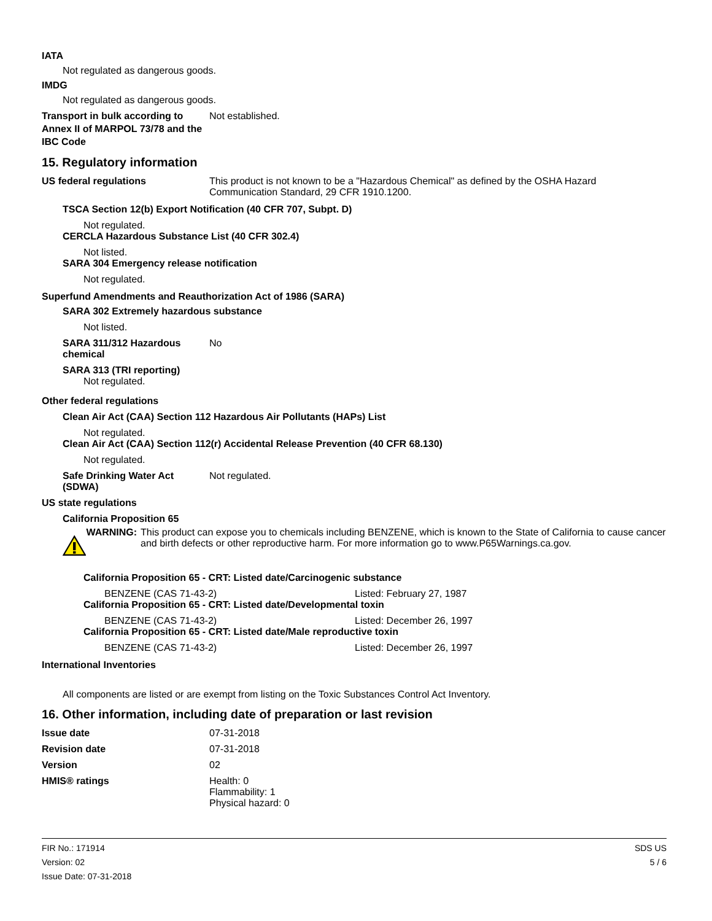IATA
Not regulated as dangerous goods.
IMDG
Not regulated as dangerous goods.
Transport in bulk according to Annex II of MARPOL 73/78 and the IBC Code
Not established.
15. Regulatory information
US federal regulations This product is not known to be a "Hazardous Chemical" as defined by the OSHA Hazard Communication Standard, 29 CFR 1910.1200.
TSCA Section 12(b) Export Notification (40 CFR 707, Subpt. D)
Not regulated.
CERCLA Hazardous Substance List (40 CFR 302.4)
Not listed.
SARA 304 Emergency release notification
Not regulated.
Superfund Amendments and Reauthorization Act of 1986 (SARA)
SARA 302 Extremely hazardous substance
Not listed.
SARA 311/312 Hazardous chemical
No
SARA 313 (TRI reporting)
Not regulated.
Other federal regulations
Clean Air Act (CAA) Section 112 Hazardous Air Pollutants (HAPs) List
Not regulated.
Clean Air Act (CAA) Section 112(r) Accidental Release Prevention (40 CFR 68.130)
Not regulated.
Safe Drinking Water Act (SDWA)
Not regulated.
US state regulations
California Proposition 65
WARNING: This product can expose you to chemicals including BENZENE, which is known to the State of California to cause cancer and birth defects or other reproductive harm. For more information go to www.P65Warnings.ca.gov.
California Proposition 65 - CRT: Listed date/Carcinogenic substance
BENZENE (CAS 71-43-2) Listed: February 27, 1987
California Proposition 65 - CRT: Listed date/Developmental toxin
BENZENE (CAS 71-43-2) Listed: December 26, 1997
California Proposition 65 - CRT: Listed date/Male reproductive toxin
BENZENE (CAS 71-43-2) Listed: December 26, 1997
International Inventories
All components are listed or are exempt from listing on the Toxic Substances Control Act Inventory.
16. Other information, including date of preparation or last revision
Issue date 07-31-2018
Revision date 07-31-2018
Version 02
HMIS® ratings Health: 0
Flammability: 1
Physical hazard: 0
FIR No.: 171914
Version: 02
Issue Date: 07-31-2018
SDS US
5 / 6